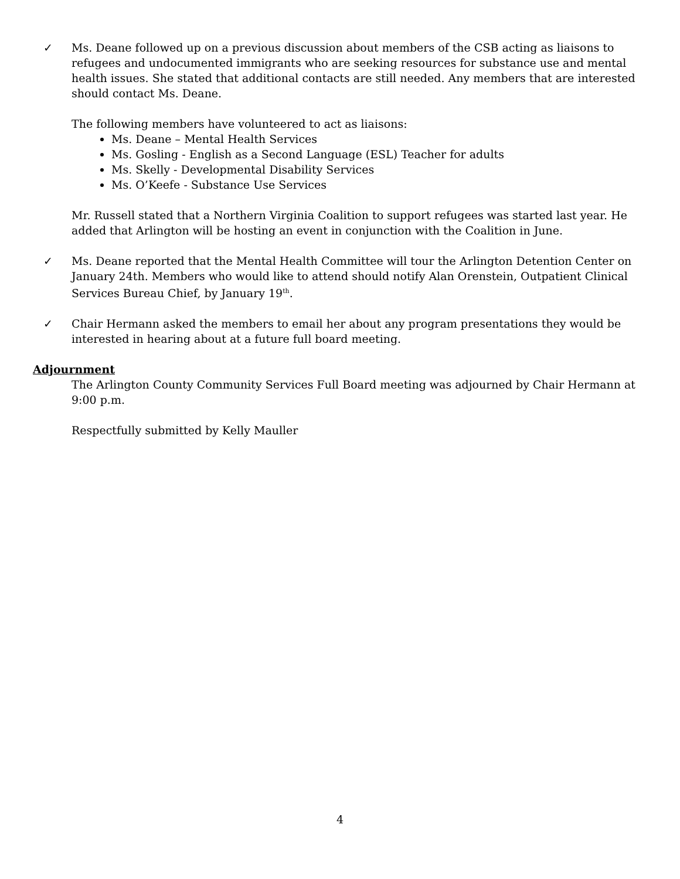✓ Ms. Deane followed up on a previous discussion about members of the CSB acting as liaisons to refugees and undocumented immigrants who are seeking resources for substance use and mental health issues. She stated that additional contacts are still needed. Any members that are interested should contact Ms. Deane.
The following members have volunteered to act as liaisons:
Ms. Deane – Mental Health Services
Ms. Gosling - English as a Second Language (ESL) Teacher for adults
Ms. Skelly - Developmental Disability Services
Ms. O’Keefe - Substance Use Services
Mr. Russell stated that a Northern Virginia Coalition to support refugees was started last year. He added that Arlington will be hosting an event in conjunction with the Coalition in June.
✓ Ms. Deane reported that the Mental Health Committee will tour the Arlington Detention Center on January 24th. Members who would like to attend should notify Alan Orenstein, Outpatient Clinical Services Bureau Chief, by January 19<sup>th</sup>.
✓ Chair Hermann asked the members to email her about any program presentations they would be interested in hearing about at a future full board meeting.
Adjournment
The Arlington County Community Services Full Board meeting was adjourned by Chair Hermann at 9:00 p.m.
Respectfully submitted by Kelly Mauller
4